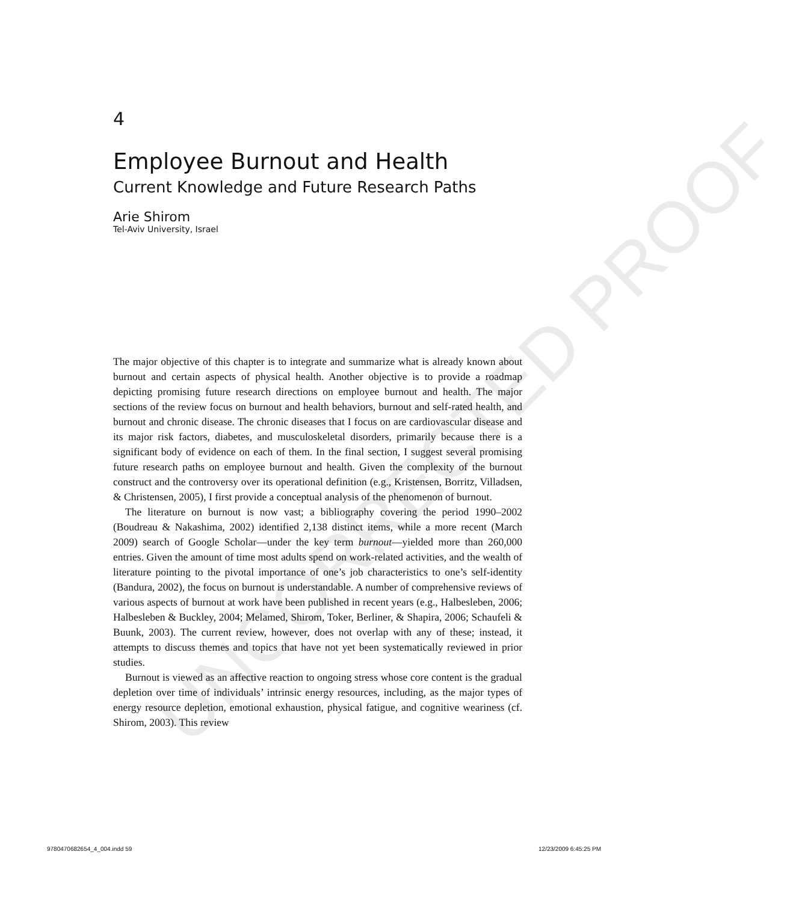UNCORRECTED PROOF
4
Employee Burnout and Health
Current Knowledge and Future Research Paths
Arie Shirom
Tel-Aviv University, Israel
The major objective of this chapter is to integrate and summarize what is already known about burnout and certain aspects of physical health. Another objective is to provide a roadmap depicting promising future research directions on employee burnout and health. The major sections of the review focus on burnout and health behaviors, burnout and self-rated health, and burnout and chronic disease. The chronic diseases that I focus on are cardiovascular disease and its major risk factors, diabetes, and musculoskeletal disorders, primarily because there is a significant body of evidence on each of them. In the final section, I suggest several promising future research paths on employee burnout and health. Given the complexity of the burnout construct and the controversy over its operational definition (e.g., Kristensen, Borritz, Villadsen, & Christensen, 2005), I first provide a conceptual analysis of the phenomenon of burnout.
The literature on burnout is now vast; a bibliography covering the period 1990–2002 (Boudreau & Nakashima, 2002) identified 2,138 distinct items, while a more recent (March 2009) search of Google Scholar—under the key term burnout—yielded more than 260,000 entries. Given the amount of time most adults spend on work-related activities, and the wealth of literature pointing to the pivotal importance of one’s job characteristics to one’s self-identity (Bandura, 2002), the focus on burnout is understandable. A number of comprehensive reviews of various aspects of burnout at work have been published in recent years (e.g., Halbesleben, 2006; Halbesleben & Buckley, 2004; Melamed, Shirom, Toker, Berliner, & Shapira, 2006; Schaufeli & Buunk, 2003). The current review, however, does not overlap with any of these; instead, it attempts to discuss themes and topics that have not yet been systematically reviewed in prior studies.
Burnout is viewed as an affective reaction to ongoing stress whose core content is the gradual depletion over time of individuals’ intrinsic energy resources, including, as the major types of energy resource depletion, emotional exhaustion, physical fatigue, and cognitive weariness (cf. Shirom, 2003). This review
9780470682654_4_004.indd 59 12/23/2009 6:45:25 PM